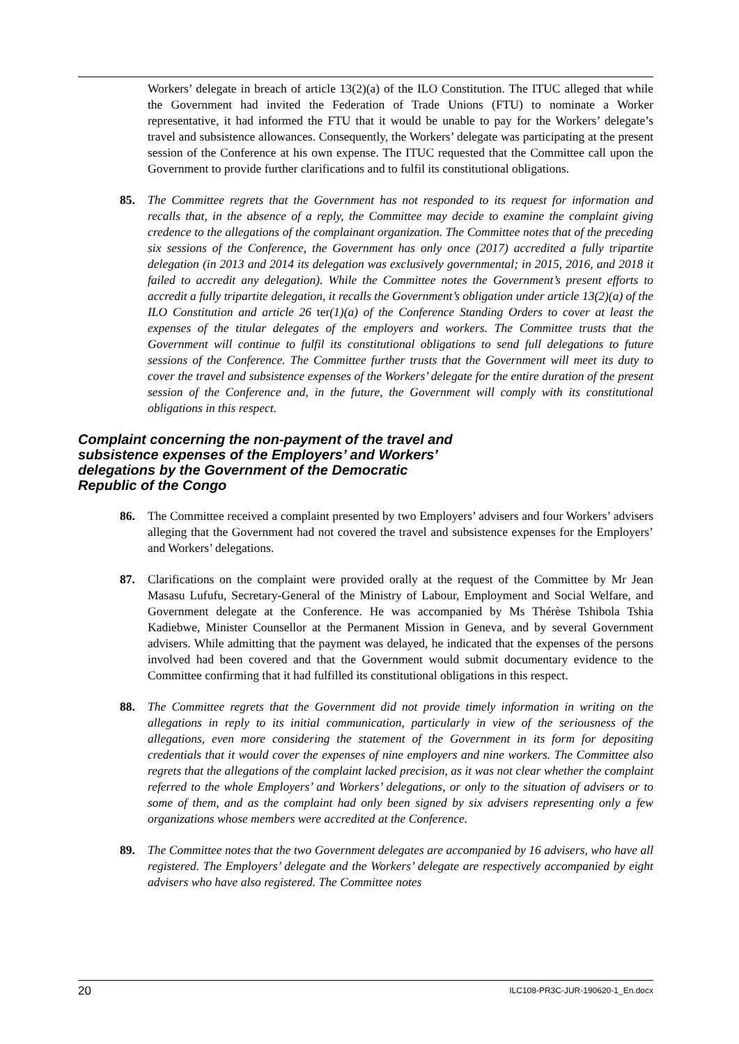Workers’ delegate in breach of article 13(2)(a) of the ILO Constitution. The ITUC alleged that while the Government had invited the Federation of Trade Unions (FTU) to nominate a Worker representative, it had informed the FTU that it would be unable to pay for the Workers’ delegate’s travel and subsistence allowances. Consequently, the Workers’ delegate was participating at the present session of the Conference at his own expense. The ITUC requested that the Committee call upon the Government to provide further clarifications and to fulfil its constitutional obligations.
85. The Committee regrets that the Government has not responded to its request for information and recalls that, in the absence of a reply, the Committee may decide to examine the complaint giving credence to the allegations of the complainant organization. The Committee notes that of the preceding six sessions of the Conference, the Government has only once (2017) accredited a fully tripartite delegation (in 2013 and 2014 its delegation was exclusively governmental; in 2015, 2016, and 2018 it failed to accredit any delegation). While the Committee notes the Government’s present efforts to accredit a fully tripartite delegation, it recalls the Government’s obligation under article 13(2)(a) of the ILO Constitution and article 26 ter(1)(a) of the Conference Standing Orders to cover at least the expenses of the titular delegates of the employers and workers. The Committee trusts that the Government will continue to fulfil its constitutional obligations to send full delegations to future sessions of the Conference. The Committee further trusts that the Government will meet its duty to cover the travel and subsistence expenses of the Workers’ delegate for the entire duration of the present session of the Conference and, in the future, the Government will comply with its constitutional obligations in this respect.
Complaint concerning the non-payment of the travel and subsistence expenses of the Employers’ and Workers’ delegations by the Government of the Democratic Republic of the Congo
86. The Committee received a complaint presented by two Employers’ advisers and four Workers’ advisers alleging that the Government had not covered the travel and subsistence expenses for the Employers’ and Workers’ delegations.
87. Clarifications on the complaint were provided orally at the request of the Committee by Mr Jean Masasu Lufufu, Secretary-General of the Ministry of Labour, Employment and Social Welfare, and Government delegate at the Conference. He was accompanied by Ms Thérèse Tshibola Tshia Kadiebwe, Minister Counsellor at the Permanent Mission in Geneva, and by several Government advisers. While admitting that the payment was delayed, he indicated that the expenses of the persons involved had been covered and that the Government would submit documentary evidence to the Committee confirming that it had fulfilled its constitutional obligations in this respect.
88. The Committee regrets that the Government did not provide timely information in writing on the allegations in reply to its initial communication, particularly in view of the seriousness of the allegations, even more considering the statement of the Government in its form for depositing credentials that it would cover the expenses of nine employers and nine workers. The Committee also regrets that the allegations of the complaint lacked precision, as it was not clear whether the complaint referred to the whole Employers’ and Workers’ delegations, or only to the situation of advisers or to some of them, and as the complaint had only been signed by six advisers representing only a few organizations whose members were accredited at the Conference.
89. The Committee notes that the two Government delegates are accompanied by 16 advisers, who have all registered. The Employers’ delegate and the Workers’ delegate are respectively accompanied by eight advisers who have also registered. The Committee notes
20 ILC108-PR3C-JUR-190620-1_En.docx